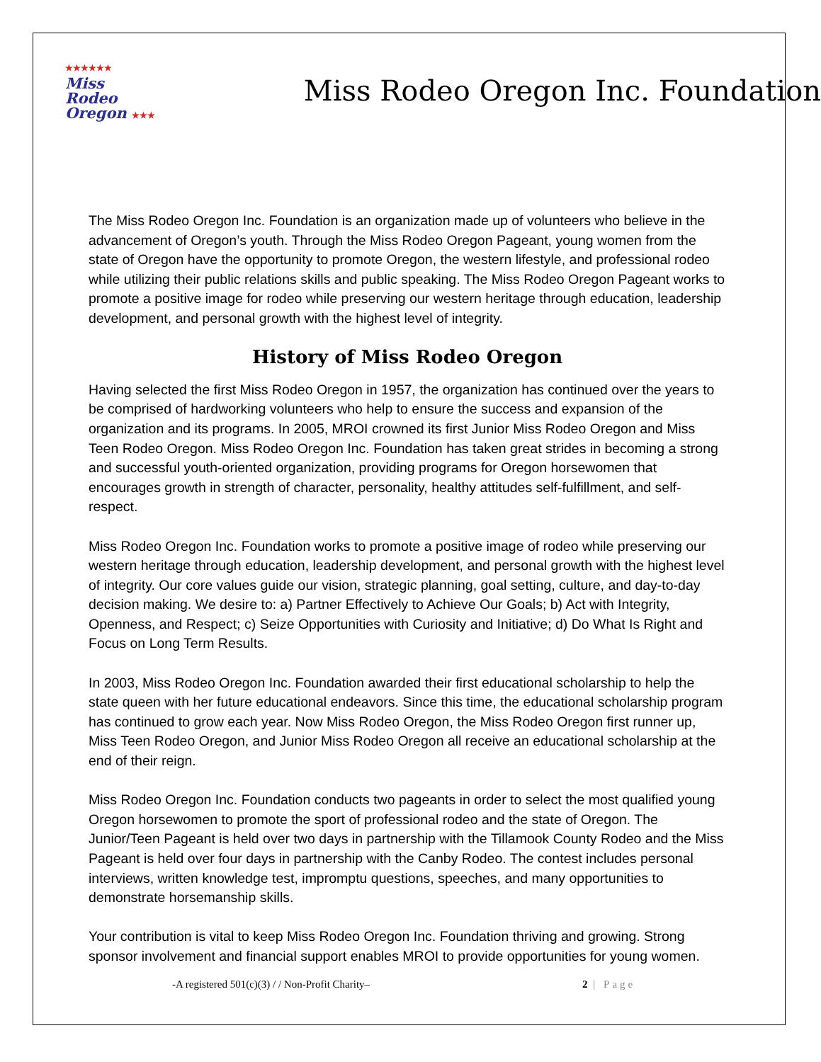★★★★★★
Miss
Rodeo
Oregon ★★★
Miss Rodeo Oregon Inc. Foundation
The Miss Rodeo Oregon Inc. Foundation is an organization made up of volunteers who believe in the advancement of Oregon’s youth. Through the Miss Rodeo Oregon Pageant, young women from the state of Oregon have the opportunity to promote Oregon, the western lifestyle, and professional rodeo while utilizing their public relations skills and public speaking. The Miss Rodeo Oregon Pageant works to promote a positive image for rodeo while preserving our western heritage through education, leadership development, and personal growth with the highest level of integrity.
History of Miss Rodeo Oregon
Having selected the first Miss Rodeo Oregon in 1957, the organization has continued over the years to be comprised of hardworking volunteers who help to ensure the success and expansion of the organization and its programs. In 2005, MROI crowned its first Junior Miss Rodeo Oregon and Miss Teen Rodeo Oregon. Miss Rodeo Oregon Inc. Foundation has taken great strides in becoming a strong and successful youth-oriented organization, providing programs for Oregon horsewomen that encourages growth in strength of character, personality, healthy attitudes self-fulfillment, and self-respect.
Miss Rodeo Oregon Inc. Foundation works to promote a positive image of rodeo while preserving our western heritage through education, leadership development, and personal growth with the highest level of integrity. Our core values guide our vision, strategic planning, goal setting, culture, and day-to-day decision making. We desire to: a) Partner Effectively to Achieve Our Goals; b) Act with Integrity, Openness, and Respect; c) Seize Opportunities with Curiosity and Initiative; d) Do What Is Right and Focus on Long Term Results.
In 2003, Miss Rodeo Oregon Inc. Foundation awarded their first educational scholarship to help the state queen with her future educational endeavors. Since this time, the educational scholarship program has continued to grow each year. Now Miss Rodeo Oregon, the Miss Rodeo Oregon first runner up, Miss Teen Rodeo Oregon, and Junior Miss Rodeo Oregon all receive an educational scholarship at the end of their reign.
Miss Rodeo Oregon Inc. Foundation conducts two pageants in order to select the most qualified young Oregon horsewomen to promote the sport of professional rodeo and the state of Oregon. The Junior/Teen Pageant is held over two days in partnership with the Tillamook County Rodeo and the Miss Pageant is held over four days in partnership with the Canby Rodeo. The contest includes personal interviews, written knowledge test, impromptu questions, speeches, and many opportunities to demonstrate horsemanship skills.
Your contribution is vital to keep Miss Rodeo Oregon Inc. Foundation thriving and growing. Strong sponsor involvement and financial support enables MROI to provide opportunities for young women.
-A registered 501(c)(3) / / Non-Profit Charity– 2 | Page